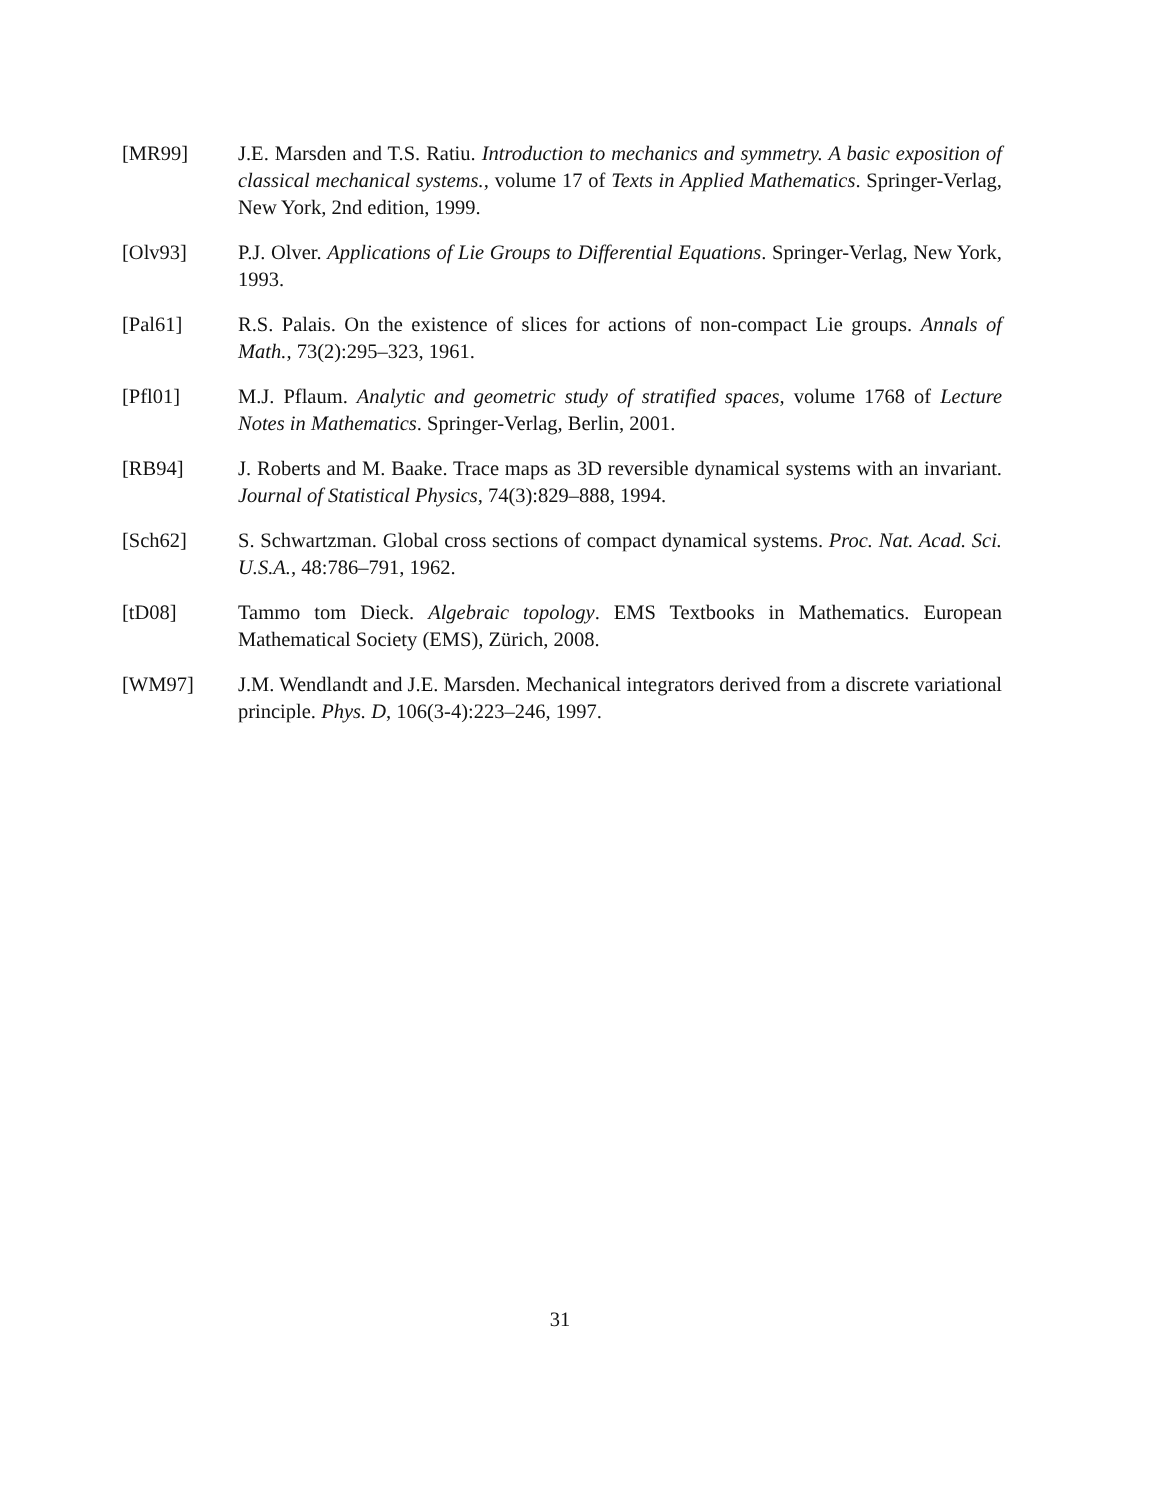[MR99] J.E. Marsden and T.S. Ratiu. Introduction to mechanics and symmetry. A basic exposition of classical mechanical systems., volume 17 of Texts in Applied Mathematics. Springer-Verlag, New York, 2nd edition, 1999.
[Olv93] P.J. Olver. Applications of Lie Groups to Differential Equations. Springer-Verlag, New York, 1993.
[Pal61] R.S. Palais. On the existence of slices for actions of non-compact Lie groups. Annals of Math., 73(2):295–323, 1961.
[Pfl01] M.J. Pflaum. Analytic and geometric study of stratified spaces, volume 1768 of Lecture Notes in Mathematics. Springer-Verlag, Berlin, 2001.
[RB94] J. Roberts and M. Baake. Trace maps as 3D reversible dynamical systems with an invariant. Journal of Statistical Physics, 74(3):829–888, 1994.
[Sch62] S. Schwartzman. Global cross sections of compact dynamical systems. Proc. Nat. Acad. Sci. U.S.A., 48:786–791, 1962.
[tD08] Tammo tom Dieck. Algebraic topology. EMS Textbooks in Mathematics. European Mathematical Society (EMS), Zürich, 2008.
[WM97] J.M. Wendlandt and J.E. Marsden. Mechanical integrators derived from a discrete variational principle. Phys. D, 106(3-4):223–246, 1997.
31